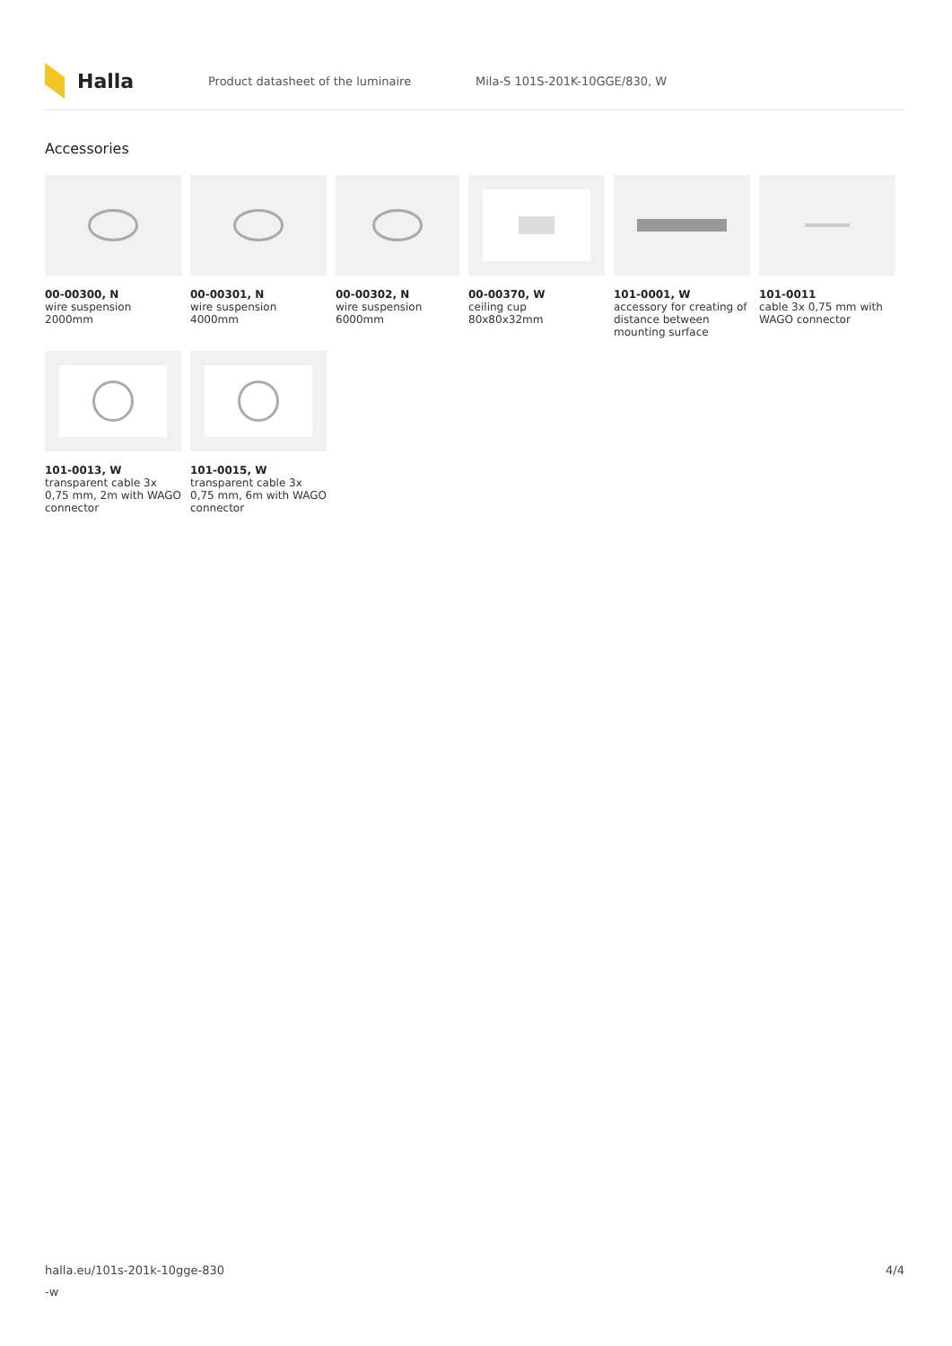Halla
Product datasheet of the luminaire Mila-S 101S-201K-10GGE/830, W
Accessories
00-00300, N
wire suspension 2000mm
00-00301, N
wire suspension 4000mm
00-00302, N
wire suspension 6000mm
00-00370, W
ceiling cup 80x80x32mm
101-0001, W
accessory for creating of distance between mounting surface
101-0011
cable 3x 0,75 mm with WAGO connector
101-0013, W
transparent cable 3x 0,75 mm, 2m with WAGO connector
101-0015, W
transparent cable 3x 0,75 mm, 6m with WAGO connector
halla.eu/101s-201k-10gge-830
-w
4/4